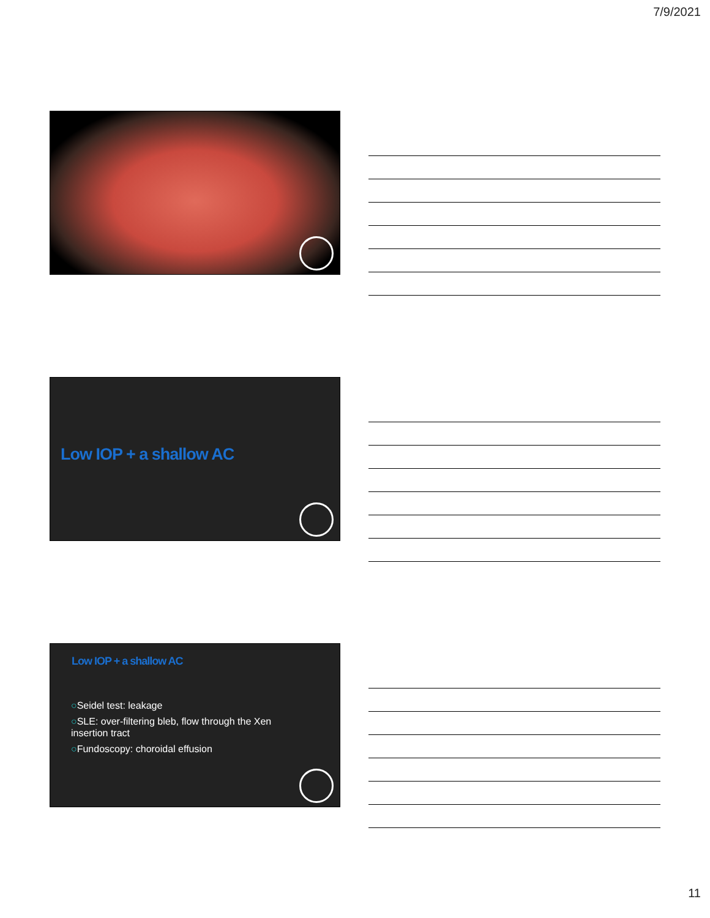7/9/2021
Low IOP + a shallow AC
Low IOP + a shallow AC
○Seidel test: leakage
○SLE: over-filtering bleb, flow through the Xen insertion tract
○Fundoscopy: choroidal effusion
11